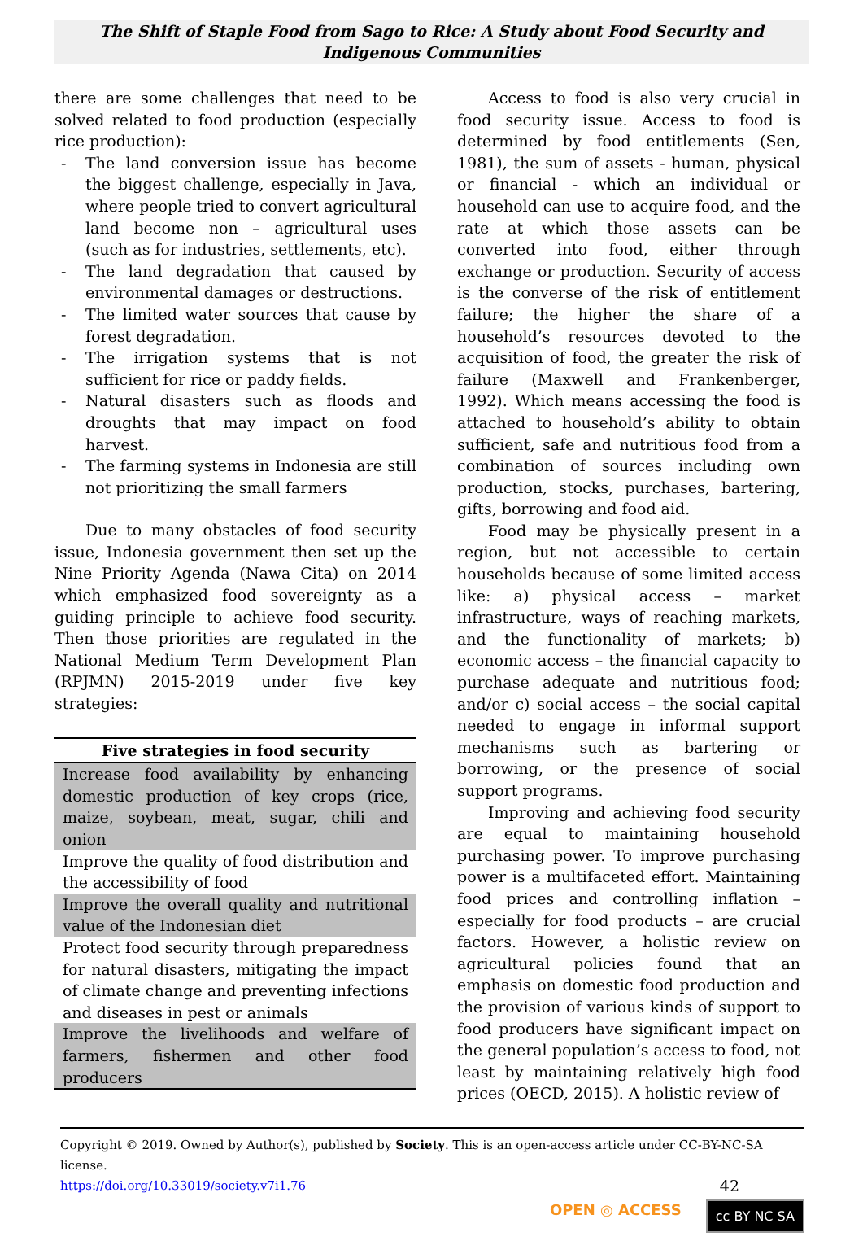The Shift of Staple Food from Sago to Rice: A Study about Food Security and Indigenous Communities
there are some challenges that need to be solved related to food production (especially rice production):
- The land conversion issue has become the biggest challenge, especially in Java, where people tried to convert agricultural land become non – agricultural uses (such as for industries, settlements, etc).
- The land degradation that caused by environmental damages or destructions.
- The limited water sources that cause by forest degradation.
- The irrigation systems that is not sufficient for rice or paddy fields.
- Natural disasters such as floods and droughts that may impact on food harvest.
- The farming systems in Indonesia are still not prioritizing the small farmers
Due to many obstacles of food security issue, Indonesia government then set up the Nine Priority Agenda (Nawa Cita) on 2014 which emphasized food sovereignty as a guiding principle to achieve food security. Then those priorities are regulated in the National Medium Term Development Plan (RPJMN) 2015-2019 under five key strategies:
| Five strategies in food security |
| --- |
| Increase food availability by enhancing domestic production of key crops (rice, maize, soybean, meat, sugar, chili and onion |
| Improve the quality of food distribution and the accessibility of food |
| Improve the overall quality and nutritional value of the Indonesian diet |
| Protect food security through preparedness for natural disasters, mitigating the impact of climate change and preventing infections and diseases in pest or animals |
| Improve the livelihoods and welfare of farmers, fishermen and other food producers |
Access to food is also very crucial in food security issue. Access to food is determined by food entitlements (Sen, 1981), the sum of assets - human, physical or financial - which an individual or household can use to acquire food, and the rate at which those assets can be converted into food, either through exchange or production. Security of access is the converse of the risk of entitlement failure; the higher the share of a household’s resources devoted to the acquisition of food, the greater the risk of failure (Maxwell and Frankenberger, 1992). Which means accessing the food is attached to household’s ability to obtain sufficient, safe and nutritious food from a combination of sources including own production, stocks, purchases, bartering, gifts, borrowing and food aid.
Food may be physically present in a region, but not accessible to certain households because of some limited access like: a) physical access – market infrastructure, ways of reaching markets, and the functionality of markets; b) economic access – the financial capacity to purchase adequate and nutritious food; and/or c) social access – the social capital needed to engage in informal support mechanisms such as bartering or borrowing, or the presence of social support programs.
Improving and achieving food security are equal to maintaining household purchasing power. To improve purchasing power is a multifaceted effort. Maintaining food prices and controlling inflation – especially for food products – are crucial factors. However, a holistic review on agricultural policies found that an emphasis on domestic food production and the provision of various kinds of support to food producers have significant impact on the general population’s access to food, not least by maintaining relatively high food prices (OECD, 2015). A holistic review of
Copyright © 2019. Owned by Author(s), published by Society. This is an open-access article under CC-BY-NC-SA license.
https://doi.org/10.33019/society.v7i1.76 42
OPEN ◎ ACCESS cc BY NC SA